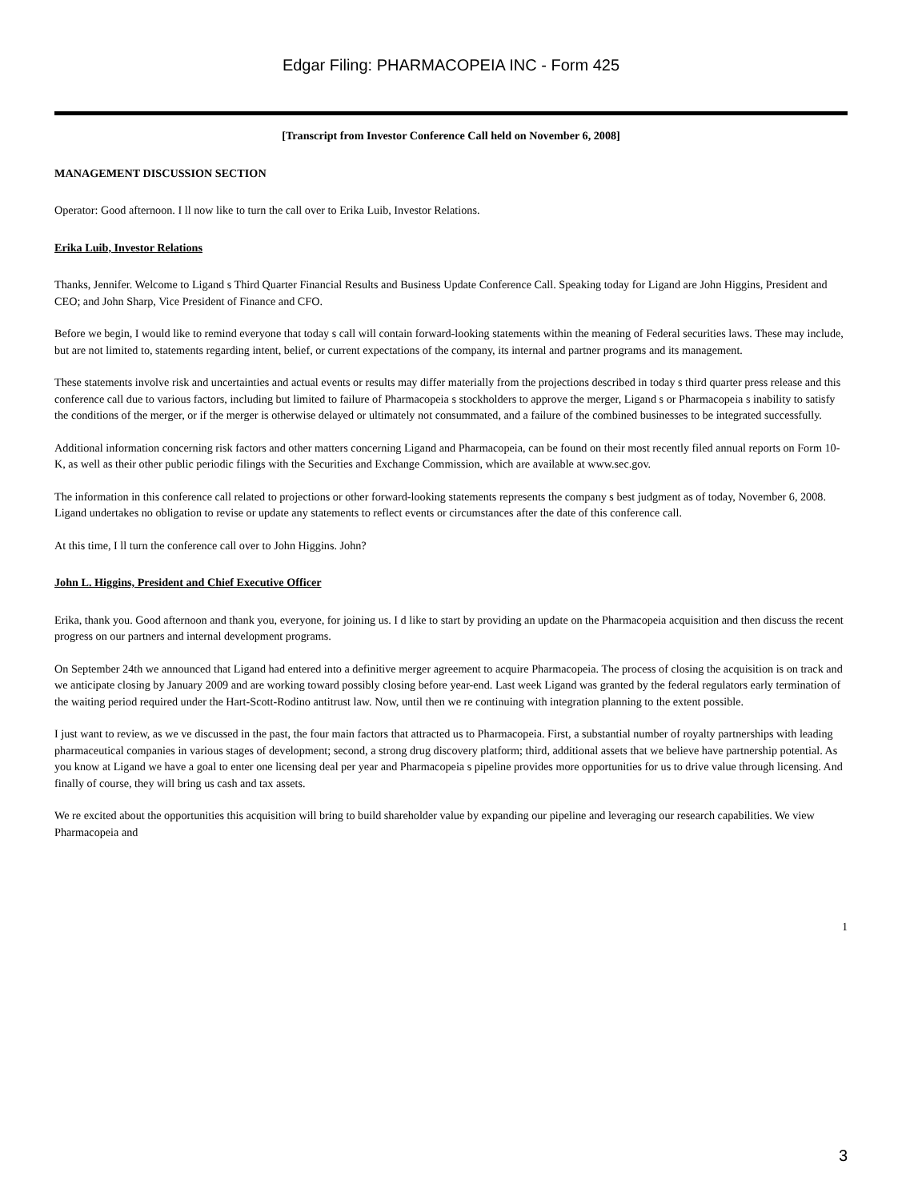Edgar Filing: PHARMACOPEIA INC - Form 425
[Transcript from Investor Conference Call held on November 6, 2008]
MANAGEMENT DISCUSSION SECTION
Operator: Good afternoon. I ll now like to turn the call over to Erika Luib, Investor Relations.
Erika Luib, Investor Relations
Thanks, Jennifer. Welcome to Ligand s Third Quarter Financial Results and Business Update Conference Call. Speaking today for Ligand are John Higgins, President and CEO; and John Sharp, Vice President of Finance and CFO.
Before we begin, I would like to remind everyone that today s call will contain forward-looking statements within the meaning of Federal securities laws. These may include, but are not limited to, statements regarding intent, belief, or current expectations of the company, its internal and partner programs and its management.
These statements involve risk and uncertainties and actual events or results may differ materially from the projections described in today s third quarter press release and this conference call due to various factors, including but limited to failure of Pharmacopeia s stockholders to approve the merger, Ligand s or Pharmacopeia s inability to satisfy the conditions of the merger, or if the merger is otherwise delayed or ultimately not consummated, and a failure of the combined businesses to be integrated successfully.
Additional information concerning risk factors and other matters concerning Ligand and Pharmacopeia, can be found on their most recently filed annual reports on Form 10-K, as well as their other public periodic filings with the Securities and Exchange Commission, which are available at www.sec.gov.
The information in this conference call related to projections or other forward-looking statements represents the company s best judgment as of today, November 6, 2008. Ligand undertakes no obligation to revise or update any statements to reflect events or circumstances after the date of this conference call.
At this time, I ll turn the conference call over to John Higgins. John?
John L. Higgins, President and Chief Executive Officer
Erika, thank you. Good afternoon and thank you, everyone, for joining us. I d like to start by providing an update on the Pharmacopeia acquisition and then discuss the recent progress on our partners and internal development programs.
On September 24th we announced that Ligand had entered into a definitive merger agreement to acquire Pharmacopeia. The process of closing the acquisition is on track and we anticipate closing by January 2009 and are working toward possibly closing before year-end. Last week Ligand was granted by the federal regulators early termination of the waiting period required under the Hart-Scott-Rodino antitrust law. Now, until then we re continuing with integration planning to the extent possible.
I just want to review, as we ve discussed in the past, the four main factors that attracted us to Pharmacopeia. First, a substantial number of royalty partnerships with leading pharmaceutical companies in various stages of development; second, a strong drug discovery platform; third, additional assets that we believe have partnership potential. As you know at Ligand we have a goal to enter one licensing deal per year and Pharmacopeia s pipeline provides more opportunities for us to drive value through licensing. And finally of course, they will bring us cash and tax assets.
We re excited about the opportunities this acquisition will bring to build shareholder value by expanding our pipeline and leveraging our research capabilities. We view Pharmacopeia and
1
3